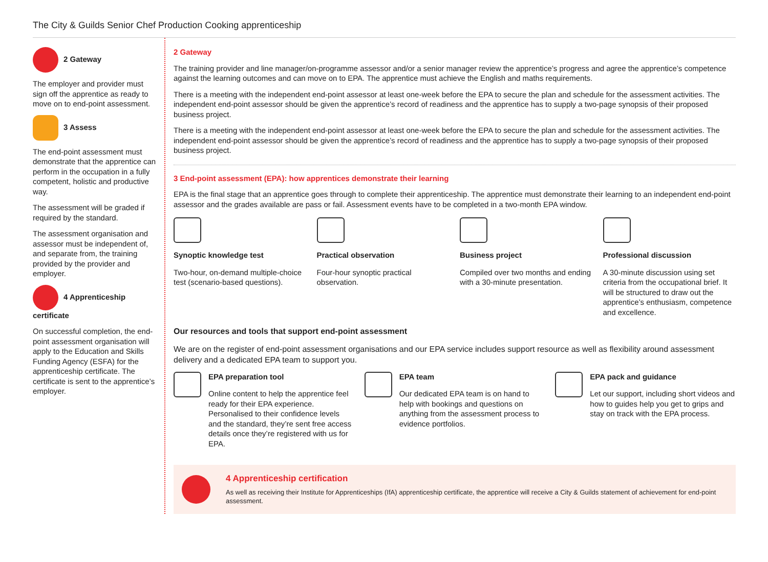The City & Guilds Senior Chef Production Cooking apprenticeship
2 Gateway
The employer and provider must sign off the apprentice as ready to move on to end-point assessment.
3 Assess
The end-point assessment must demonstrate that the apprentice can perform in the occupation in a fully competent, holistic and productive way.
The assessment will be graded if required by the standard.
The assessment organisation and assessor must be independent of, and separate from, the training provided by the provider and employer.
4 Apprenticeship certificate
On successful completion, the end-point assessment organisation will apply to the Education and Skills Funding Agency (ESFA) for the apprenticeship certificate. The certificate is sent to the apprentice’s employer.
2 Gateway
The training provider and line manager/on-programme assessor and/or a senior manager review the apprentice’s progress and agree the apprentice’s competence against the learning outcomes and can move on to EPA. The apprentice must achieve the English and maths requirements.
There is a meeting with the independent end-point assessor at least one-week before the EPA to secure the plan and schedule for the assessment activities. The independent end-point assessor should be given the apprentice’s record of readiness and the apprentice has to supply a two-page synopsis of their proposed business project.
There is a meeting with the independent end-point assessor at least one-week before the EPA to secure the plan and schedule for the assessment activities. The independent end-point assessor should be given the apprentice’s record of readiness and the apprentice has to supply a two-page synopsis of their proposed business project.
3 End-point assessment (EPA): how apprentices demonstrate their learning
EPA is the final stage that an apprentice goes through to complete their apprenticeship. The apprentice must demonstrate their learning to an independent end-point assessor and the grades available are pass or fail. Assessment events have to be completed in a two-month EPA window.
Synoptic knowledge test
Two-hour, on-demand multiple-choice test (scenario-based questions).
Practical observation
Four-hour synoptic practical observation.
Business project
Compiled over two months and ending with a 30-minute presentation.
Professional discussion
A 30-minute discussion using set criteria from the occupational brief. It will be structured to draw out the apprentice’s enthusiasm, competence and excellence.
Our resources and tools that support end-point assessment
We are on the register of end-point assessment organisations and our EPA service includes support resource as well as flexibility around assessment delivery and a dedicated EPA team to support you.
EPA preparation tool
Online content to help the apprentice feel ready for their EPA experience. Personalised to their confidence levels and the standard, they’re sent free access details once they’re registered with us for EPA.
EPA team
Our dedicated EPA team is on hand to help with bookings and questions on anything from the assessment process to evidence portfolios.
EPA pack and guidance
Let our support, including short videos and how to guides help you get to grips and stay on track with the EPA process.
4 Apprenticeship certification
As well as receiving their Institute for Apprenticeships (IfA) apprenticeship certificate, the apprentice will receive a City & Guilds statement of achievement for end-point assessment.